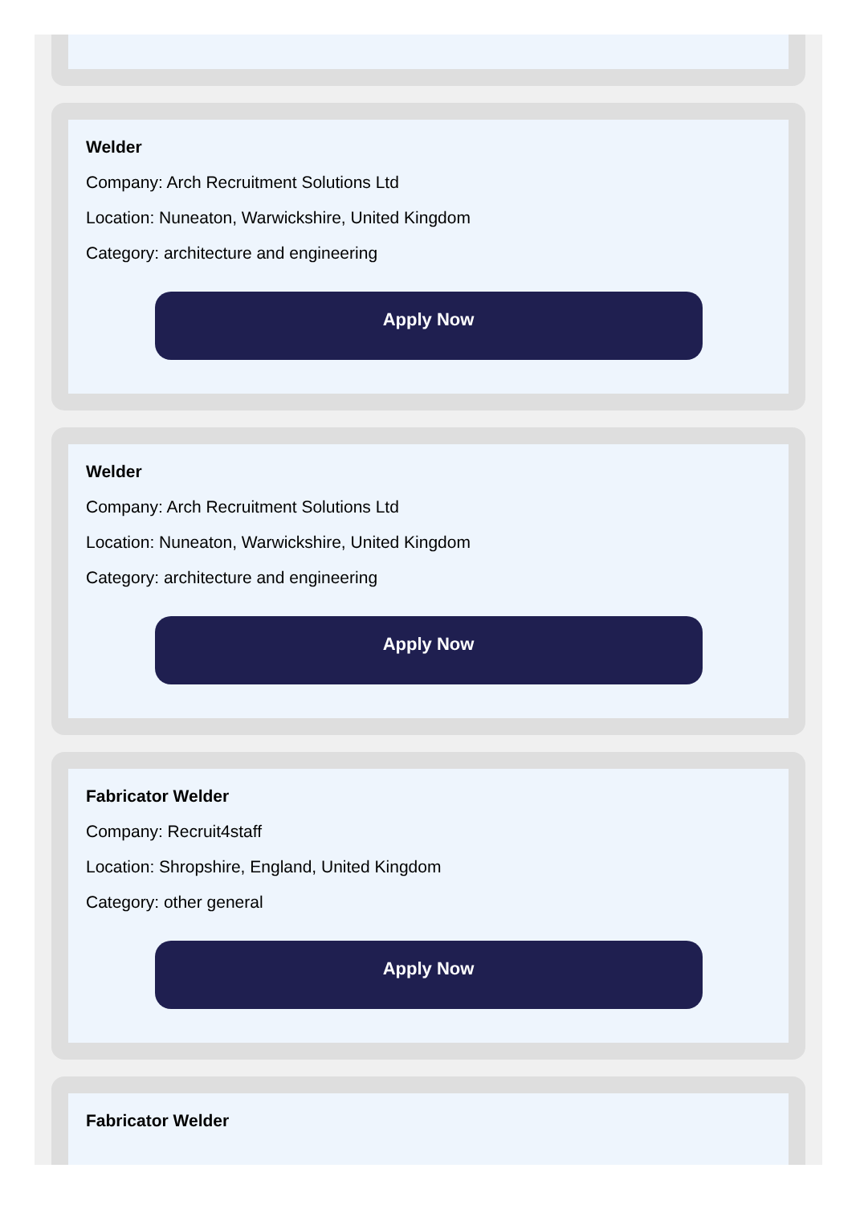Welder
Company: Arch Recruitment Solutions Ltd
Location: Nuneaton, Warwickshire, United Kingdom
Category: architecture and engineering
Apply Now
Welder
Company: Arch Recruitment Solutions Ltd
Location: Nuneaton, Warwickshire, United Kingdom
Category: architecture and engineering
Apply Now
Fabricator Welder
Company: Recruit4staff
Location: Shropshire, England, United Kingdom
Category: other general
Apply Now
Fabricator Welder